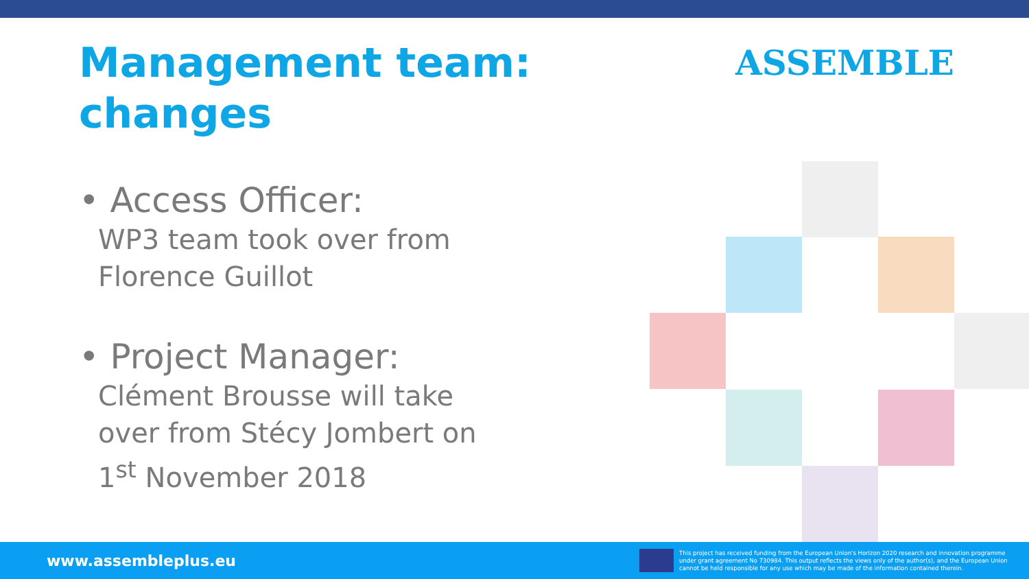Management team: changes
ASSEMBLE
• Access Officer:
WP3 team took over from Florence Guillot
• Project Manager:
Clément Brousse will take over from Stécy Jombert on 1<sup>st</sup> November 2018
www.assembleplus.eu
This project has received funding from the European Union's Horizon 2020 research and innovation programme under grant agreement No 730984. This output reflects the views only of the author(s), and the European Union cannot be held responsible for any use which may be made of the information contained therein.